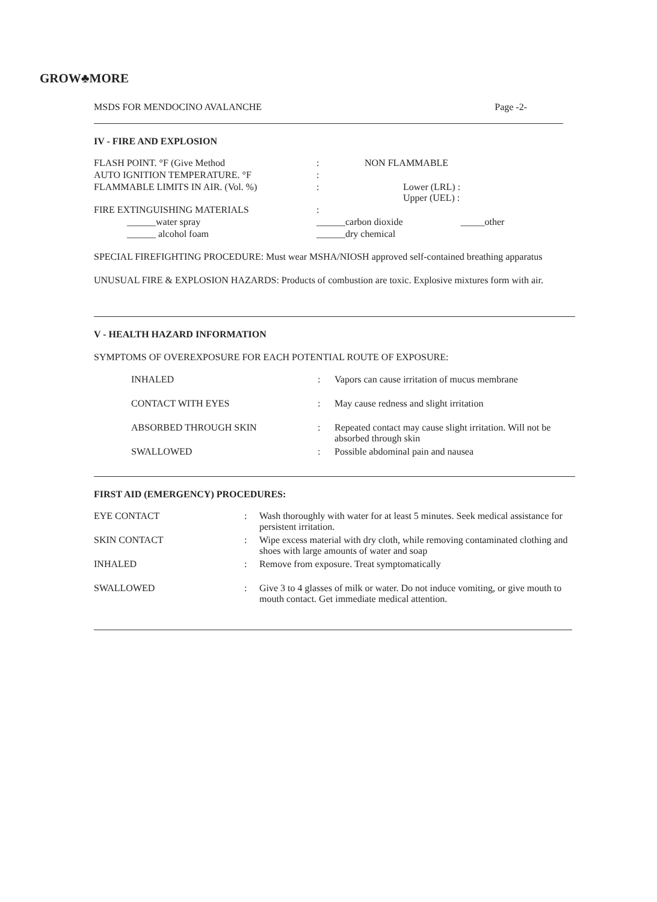GROW♣MORE
MSDS FOR MENDOCINO AVALANCHE Page -2-
IV - FIRE AND EXPLOSION
| FLASH POINT. °F (Give Method | : | NON FLAMMABLE |
| AUTO IGNITION TEMPERATURE. °F | : | |
| FLAMMABLE LIMITS IN AIR. (Vol. %) | : | Lower (LRL) : Upper (UEL) : |
| FIRE EXTINGUISHING MATERIALS | : | |
| ______water spray | ______carbon dioxide _____other | |
| ______ alcohol foam | ______dry chemical | |
SPECIAL FIREFIGHTING PROCEDURE: Must wear MSHA/NIOSH approved self-contained breathing apparatus
UNUSUAL FIRE & EXPLOSION HAZARDS: Products of combustion are toxic. Explosive mixtures form with air.
V - HEALTH HAZARD INFORMATION
SYMPTOMS OF OVEREXPOSURE FOR EACH POTENTIAL ROUTE OF EXPOSURE:
| INHALED | : | Vapors can cause irritation of mucus membrane |
| CONTACT WITH EYES | : | May cause redness and slight irritation |
| ABSORBED THROUGH SKIN | : | Repeated contact may cause slight irritation. Will not be absorbed through skin |
| SWALLOWED | : | Possible abdominal pain and nausea |
FIRST AID (EMERGENCY) PROCEDURES:
| EYE CONTACT | : | Wash thoroughly with water for at least 5 minutes. Seek medical assistance for persistent irritation. |
| SKIN CONTACT | : | Wipe excess material with dry cloth, while removing contaminated clothing and shoes with large amounts of water and soap |
| INHALED | : | Remove from exposure. Treat symptomatically |
| SWALLOWED | : | Give 3 to 4 glasses of milk or water. Do not induce vomiting, or give mouth to mouth contact. Get immediate medical attention. |